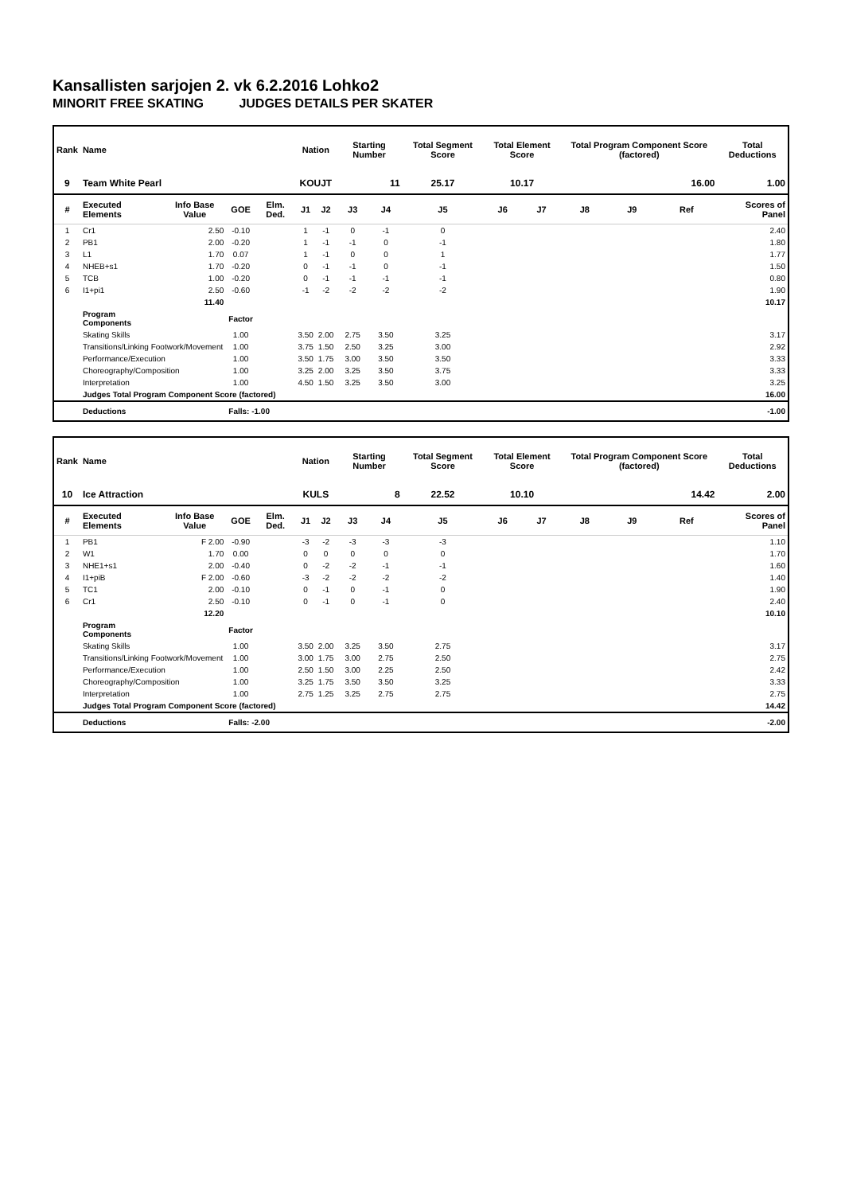Kansallisten sarjojen 2. vk 6.2.2016 Lohko2
MINORIT FREE SKATING JUDGES DETAILS PER SKATER
| Rank | Name | | | | Nation | | Starting Number | | Total Segment Score | Total Element Score | | Total Program Component Score (factored) | | | Total Deductions |
| --- | --- | --- | --- | --- | --- | --- | --- | --- | --- | --- | --- | --- | --- | --- | --- |
| 9 | Team White Pearl | | | | KOUJT | | 11 | | 25.17 | 10.17 | | 16.00 | | | 1.00 |
| # | Executed Elements | Info Base Value | GOE | Elm. Ded. | J1 | J2 | J3 | J4 | J5 | J6 | J7 | J8 | J9 | Ref | Scores of Panel |
| 1 | Cr1 | 2.50 | -0.10 | | 1 | -1 | 0 | -1 | 0 | | | | | | 2.40 |
| 2 | PB1 | 2.00 | -0.20 | | 1 | -1 | -1 | 0 | -1 | | | | | | 1.80 |
| 3 | L1 | 1.70 | 0.07 | | 1 | -1 | 0 | 0 | 1 | | | | | | 1.77 |
| 4 | NHEB+s1 | 1.70 | -0.20 | | 0 | -1 | -1 | 0 | -1 | | | | | | 1.50 |
| 5 | TCB | 1.00 | -0.20 | | 0 | -1 | -1 | -1 | -1 | | | | | | 0.80 |
| 6 | I1+pi1 | 2.50 | -0.60 | | -1 | -2 | -2 | -2 | -2 | | | | | | 1.90 |
| | | 11.40 | | | | | | | | | | | | | 10.17 |
| | Program Components | | Factor | | | | | | | | | | | | |
| | Skating Skills | | 1.00 | | 3.50 | 2.00 | 2.75 | 3.50 | 3.25 | | | | | | 3.17 |
| | Transitions/Linking Footwork/Movement | | 1.00 | | 3.75 | 1.50 | 2.50 | 3.25 | 3.00 | | | | | | 2.92 |
| | Performance/Execution | | 1.00 | | 3.50 | 1.75 | 3.00 | 3.50 | 3.50 | | | | | | 3.33 |
| | Choreography/Composition | | 1.00 | | 3.25 | 2.00 | 3.25 | 3.50 | 3.75 | | | | | | 3.33 |
| | Interpretation | | 1.00 | | 4.50 | 1.50 | 3.25 | 3.50 | 3.00 | | | | | | 3.25 |
| | Judges Total Program Component Score (factored) | | | | | | | | | | | | | | 16.00 |
| | Deductions | | Falls: -1.00 | | | | | | | | | | | | -1.00 |
| Rank | Name | | | | Nation | | Starting Number | | Total Segment Score | Total Element Score | | Total Program Component Score (factored) | | | Total Deductions |
| --- | --- | --- | --- | --- | --- | --- | --- | --- | --- | --- | --- | --- | --- | --- | --- |
| 10 | Ice Attraction | | | | KULS | | 8 | | 22.52 | 10.10 | | 14.42 | | | 2.00 |
| # | Executed Elements | Info Base Value | GOE | Elm. Ded. | J1 | J2 | J3 | J4 | J5 | J6 | J7 | J8 | J9 | Ref | Scores of Panel |
| 1 | PB1 | F 2.00 | -0.90 | | -3 | -2 | -3 | -3 | -3 | | | | | | 1.10 |
| 2 | W1 | 1.70 | 0.00 | | 0 | 0 | 0 | 0 | 0 | | | | | | 1.70 |
| 3 | NHE1+s1 | 2.00 | -0.40 | | 0 | -2 | -2 | -1 | -1 | | | | | | 1.60 |
| 4 | I1+piB | F 2.00 | -0.60 | | -3 | -2 | -2 | -2 | -2 | | | | | | 1.40 |
| 5 | TC1 | 2.00 | -0.10 | | 0 | -1 | 0 | -1 | 0 | | | | | | 1.90 |
| 6 | Cr1 | 2.50 | -0.10 | | 0 | -1 | 0 | -1 | 0 | | | | | | 2.40 |
| | | 12.20 | | | | | | | | | | | | | 10.10 |
| | Program Components | | Factor | | | | | | | | | | | | |
| | Skating Skills | | 1.00 | | 3.50 | 2.00 | 3.25 | 3.50 | 2.75 | | | | | | 3.17 |
| | Transitions/Linking Footwork/Movement | | 1.00 | | 3.00 | 1.75 | 3.00 | 2.75 | 2.50 | | | | | | 2.75 |
| | Performance/Execution | | 1.00 | | 2.50 | 1.50 | 3.00 | 2.25 | 2.50 | | | | | | 2.42 |
| | Choreography/Composition | | 1.00 | | 3.25 | 1.75 | 3.50 | 3.50 | 3.25 | | | | | | 3.33 |
| | Interpretation | | 1.00 | | 2.75 | 1.25 | 3.25 | 2.75 | 2.75 | | | | | | 2.75 |
| | Judges Total Program Component Score (factored) | | | | | | | | | | | | | | 14.42 |
| | Deductions | | Falls: -2.00 | | | | | | | | | | | | -2.00 |